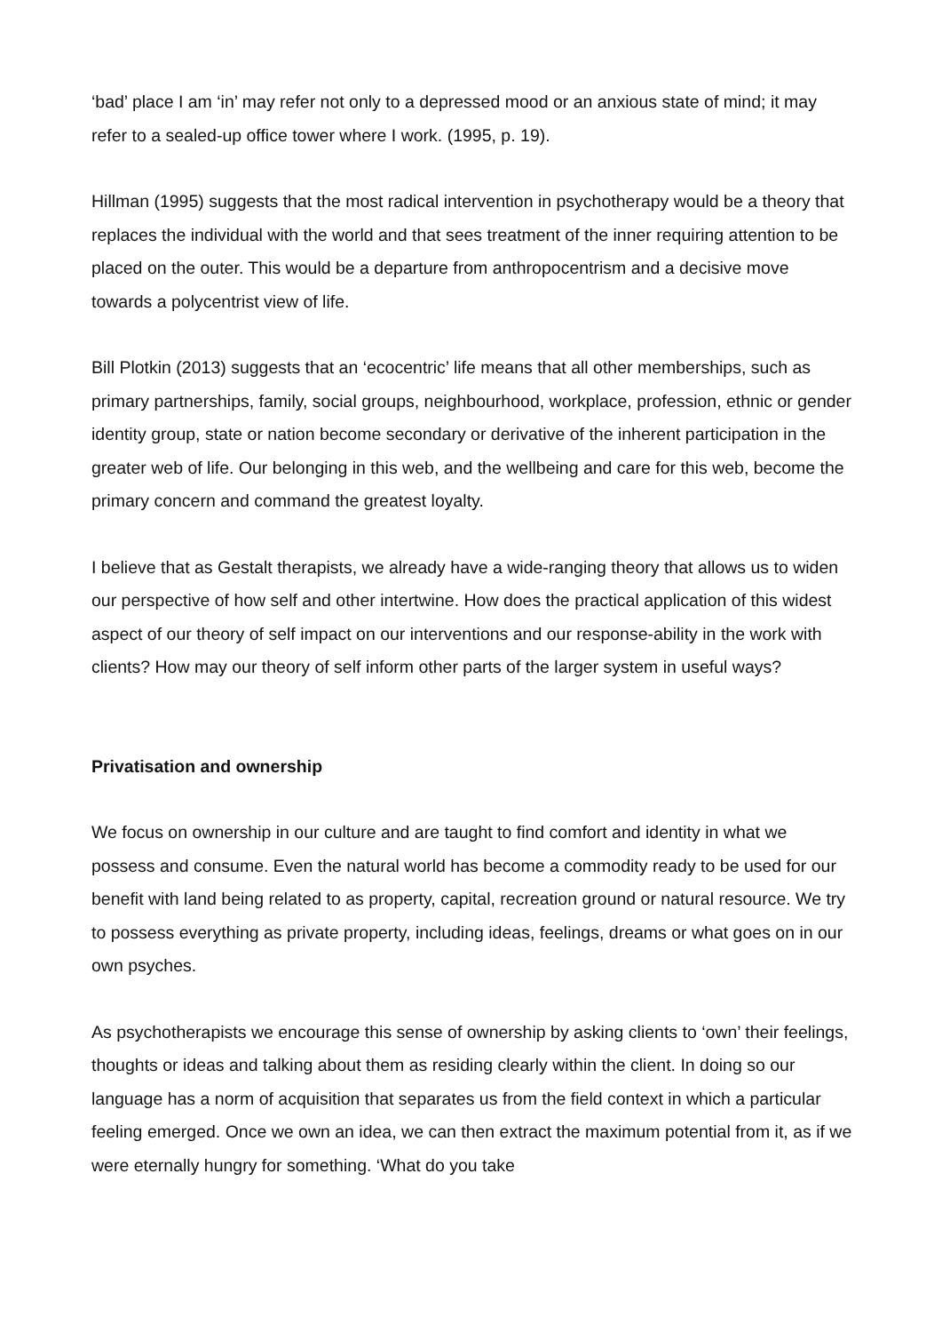‘bad’ place I am ‘in’ may refer not only to a depressed mood or an anxious state of mind; it may refer to a sealed-up office tower where I work. (1995, p. 19).
Hillman (1995) suggests that the most radical intervention in psychotherapy would be a theory that replaces the individual with the world and that sees treatment of the inner requiring attention to be placed on the outer. This would be a departure from anthropocentrism and a decisive move towards a polycentrist view of life.
Bill Plotkin (2013) suggests that an ‘ecocentric’ life means that all other memberships, such as primary partnerships, family, social groups, neighbourhood, workplace, profession, ethnic or gender identity group, state or nation become secondary or derivative of the inherent participation in the greater web of life. Our belonging in this web, and the wellbeing and care for this web, become the primary concern and command the greatest loyalty.
I believe that as Gestalt therapists, we already have a wide-ranging theory that allows us to widen our perspective of how self and other intertwine. How does the practical application of this widest aspect of our theory of self impact on our interventions and our response-ability in the work with clients? How may our theory of self inform other parts of the larger system in useful ways?
Privatisation and ownership
We focus on ownership in our culture and are taught to find comfort and identity in what we possess and consume. Even the natural world has become a commodity ready to be used for our benefit with land being related to as property, capital, recreation ground or natural resource. We try to possess everything as private property, including ideas, feelings, dreams or what goes on in our own psyches.
As psychotherapists we encourage this sense of ownership by asking clients to ‘own’ their feelings, thoughts or ideas and talking about them as residing clearly within the client. In doing so our language has a norm of acquisition that separates us from the field context in which a particular feeling emerged. Once we own an idea, we can then extract the maximum potential from it, as if we were eternally hungry for something. ‘What do you take